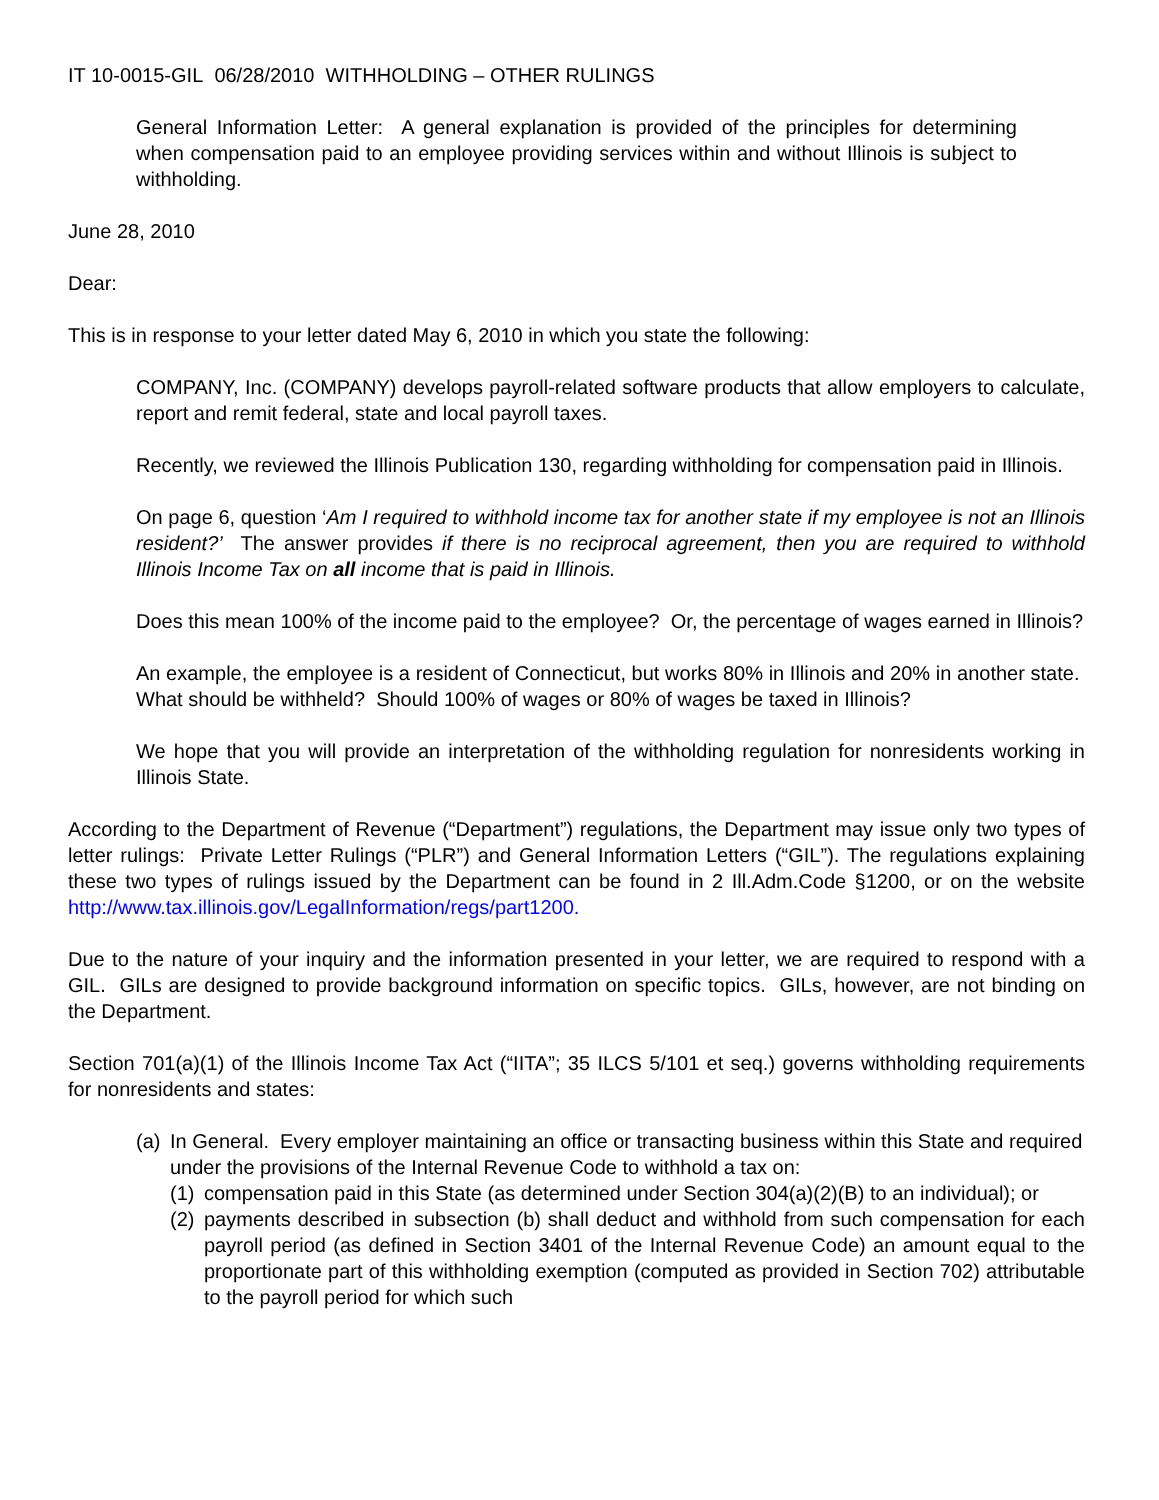IT 10-0015-GIL 06/28/2010 WITHHOLDING – OTHER RULINGS
General Information Letter: A general explanation is provided of the principles for determining when compensation paid to an employee providing services within and without Illinois is subject to withholding.
June 28, 2010
Dear:
This is in response to your letter dated May 6, 2010 in which you state the following:
COMPANY, Inc. (COMPANY) develops payroll-related software products that allow employers to calculate, report and remit federal, state and local payroll taxes.
Recently, we reviewed the Illinois Publication 130, regarding withholding for compensation paid in Illinois.
On page 6, question ‘Am I required to withhold income tax for another state if my employee is not an Illinois resident?’ The answer provides if there is no reciprocal agreement, then you are required to withhold Illinois Income Tax on all income that is paid in Illinois.
Does this mean 100% of the income paid to the employee? Or, the percentage of wages earned in Illinois?
An example, the employee is a resident of Connecticut, but works 80% in Illinois and 20% in another state. What should be withheld? Should 100% of wages or 80% of wages be taxed in Illinois?
We hope that you will provide an interpretation of the withholding regulation for nonresidents working in Illinois State.
According to the Department of Revenue (“Department”) regulations, the Department may issue only two types of letter rulings: Private Letter Rulings (“PLR”) and General Information Letters (“GIL”). The regulations explaining these two types of rulings issued by the Department can be found in 2 Ill.Adm.Code §1200, or on the website http://www.tax.illinois.gov/LegalInformation/regs/part1200.
Due to the nature of your inquiry and the information presented in your letter, we are required to respond with a GIL. GILs are designed to provide background information on specific topics. GILs, however, are not binding on the Department.
Section 701(a)(1) of the Illinois Income Tax Act (“IITA”; 35 ILCS 5/101 et seq.) governs withholding requirements for nonresidents and states:
(a) In General. Every employer maintaining an office or transacting business within this State and required under the provisions of the Internal Revenue Code to withhold a tax on:
(1) compensation paid in this State (as determined under Section 304(a)(2)(B) to an individual); or
(2) payments described in subsection (b) shall deduct and withhold from such compensation for each payroll period (as defined in Section 3401 of the Internal Revenue Code) an amount equal to the proportionate part of this withholding exemption (computed as provided in Section 702) attributable to the payroll period for which such